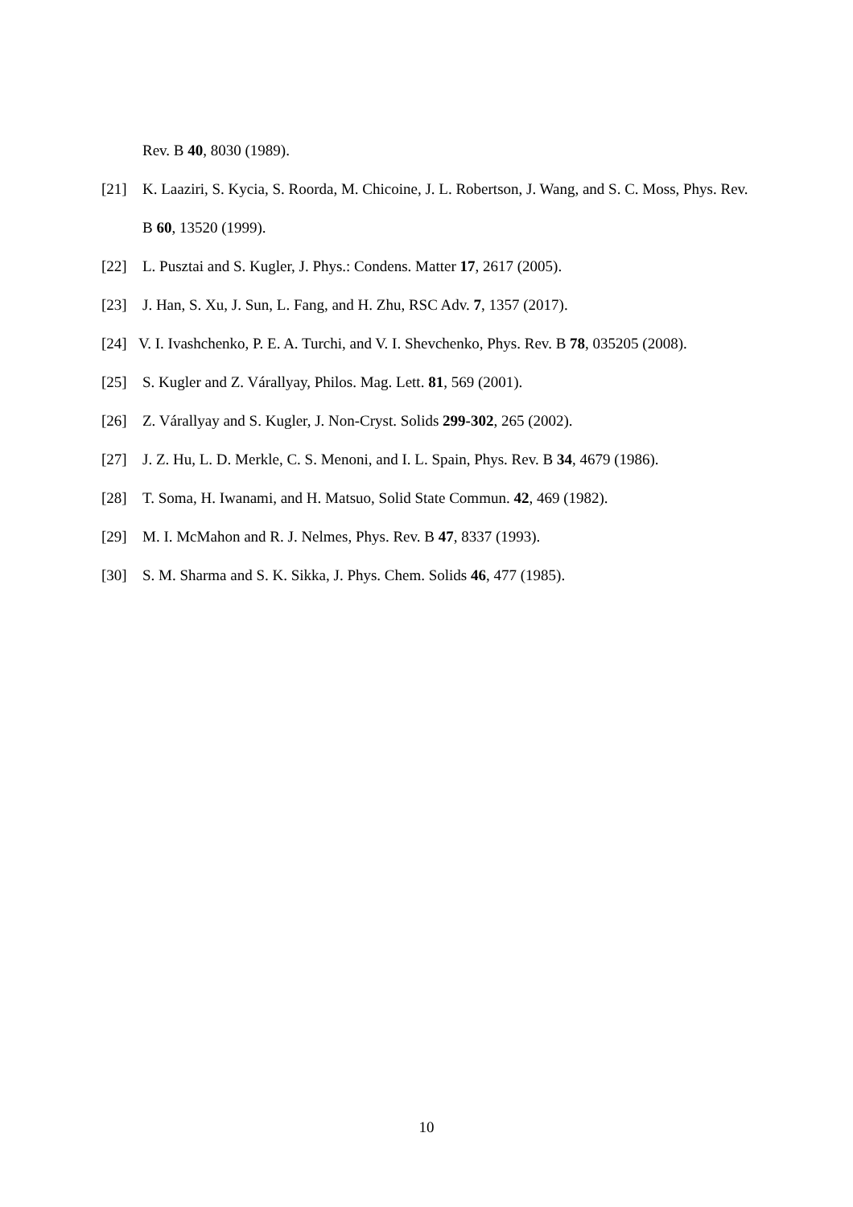Rev. B 40, 8030 (1989).
[21] K. Laaziri, S. Kycia, S. Roorda, M. Chicoine, J. L. Robertson, J. Wang, and S. C. Moss, Phys. Rev. B 60, 13520 (1999).
[22] L. Pusztai and S. Kugler, J. Phys.: Condens. Matter 17, 2617 (2005).
[23] J. Han, S. Xu, J. Sun, L. Fang, and H. Zhu, RSC Adv. 7, 1357 (2017).
[24] V. I. Ivashchenko, P. E. A. Turchi, and V. I. Shevchenko, Phys. Rev. B 78, 035205 (2008).
[25] S. Kugler and Z. Várallyay, Philos. Mag. Lett. 81, 569 (2001).
[26] Z. Várallyay and S. Kugler, J. Non-Cryst. Solids 299-302, 265 (2002).
[27] J. Z. Hu, L. D. Merkle, C. S. Menoni, and I. L. Spain, Phys. Rev. B 34, 4679 (1986).
[28] T. Soma, H. Iwanami, and H. Matsuo, Solid State Commun. 42, 469 (1982).
[29] M. I. McMahon and R. J. Nelmes, Phys. Rev. B 47, 8337 (1993).
[30] S. M. Sharma and S. K. Sikka, J. Phys. Chem. Solids 46, 477 (1985).
10